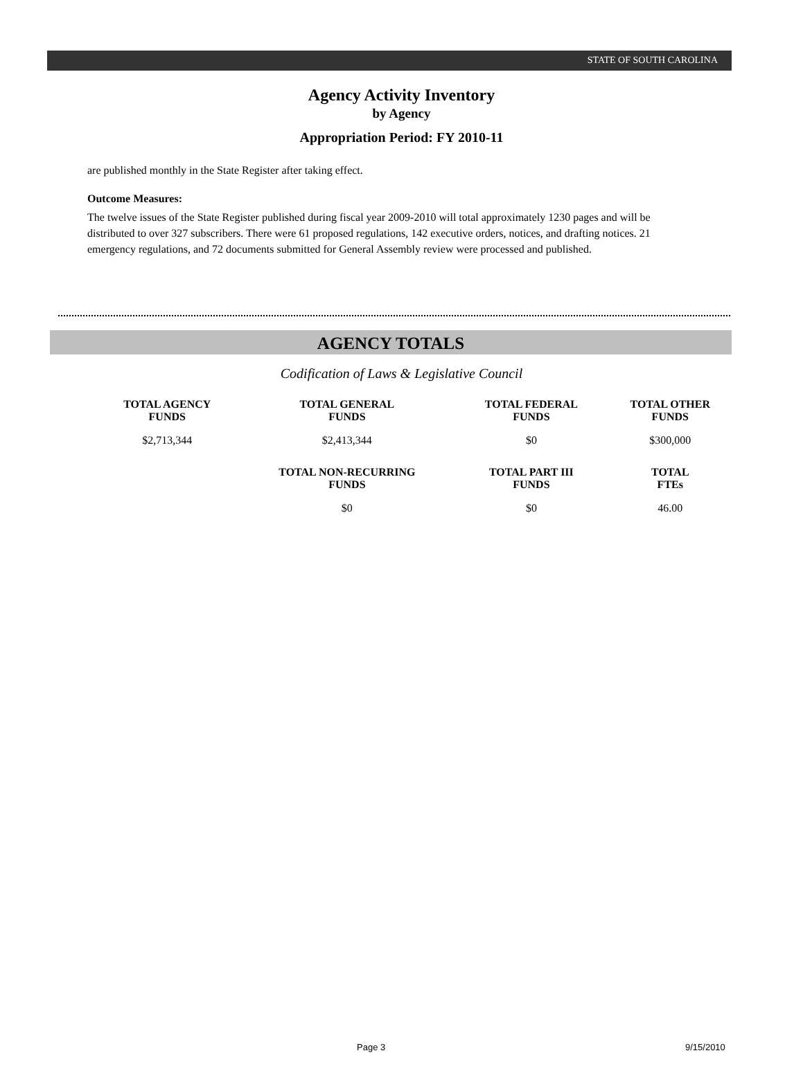STATE OF SOUTH CAROLINA
Agency Activity Inventory
by Agency
Appropriation Period: FY 2010-11
are published monthly in the State Register after taking effect.
Outcome Measures:
The twelve issues of the State Register published during fiscal year 2009-2010 will total approximately 1230 pages and will be distributed to over 327 subscribers. There were 61 proposed regulations, 142 executive orders, notices, and drafting notices. 21 emergency regulations, and 72 documents submitted for General Assembly review were processed and published.
AGENCY TOTALS
Codification of Laws & Legislative Council
| TOTAL AGENCY FUNDS | TOTAL GENERAL FUNDS | TOTAL FEDERAL FUNDS | TOTAL OTHER FUNDS |
| --- | --- | --- | --- |
| $2,713,344 | $2,413,344 | $0 | $300,000 |
| | TOTAL NON-RECURRING FUNDS | TOTAL PART III FUNDS | TOTAL FTEs |
| | $0 | $0 | 46.00 |
Page 3 9/15/2010